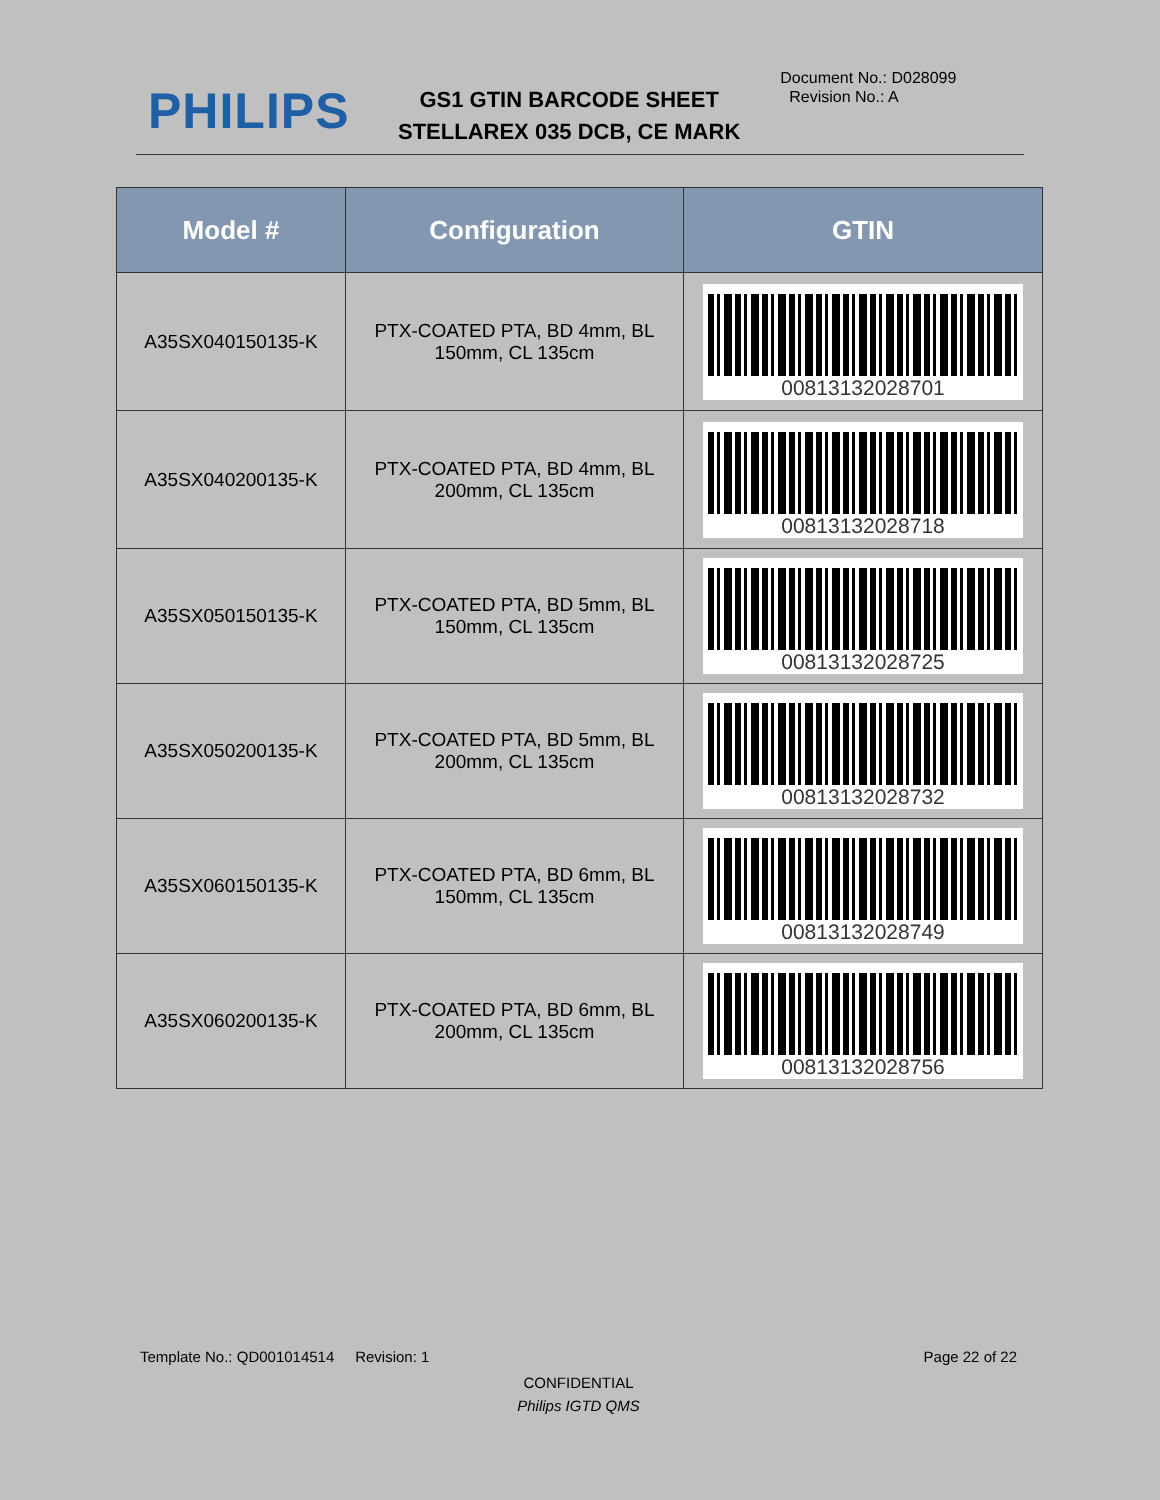PHILIPS
GS1 GTIN BARCODE SHEET
STELLAREX 035 DCB, CE MARK
Document No.: D028099
Revision No.: A
| Model # | Configuration | GTIN |
| --- | --- | --- |
| A35SX040150135-K | PTX-COATED PTA, BD 4mm, BL 150mm, CL 135cm | 00813132028701 |
| A35SX040200135-K | PTX-COATED PTA, BD 4mm, BL 200mm, CL 135cm | 00813132028718 |
| A35SX050150135-K | PTX-COATED PTA, BD 5mm, BL 150mm, CL 135cm | 00813132028725 |
| A35SX050200135-K | PTX-COATED PTA, BD 5mm, BL 200mm, CL 135cm | 00813132028732 |
| A35SX060150135-K | PTX-COATED PTA, BD 6mm, BL 150mm, CL 135cm | 00813132028749 |
| A35SX060200135-K | PTX-COATED PTA, BD 6mm, BL 200mm, CL 135cm | 00813132028756 |
Template No.: QD001014514 Revision: 1 Page 22 of 22
CONFIDENTIAL
Philips IGTD QMS